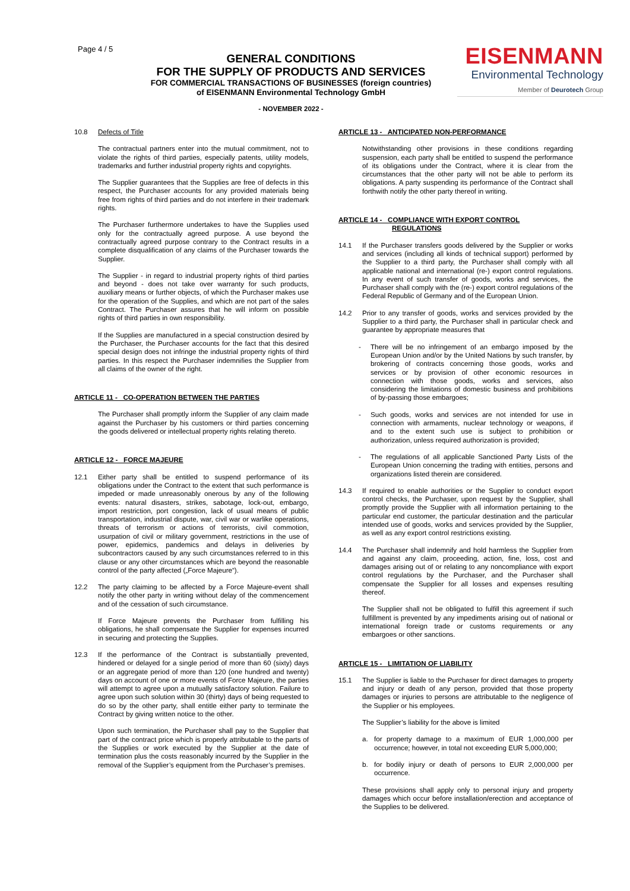Page 4 / 5
GENERAL CONDITIONS
FOR THE SUPPLY OF PRODUCTS AND SERVICES
FOR COMMERCIAL TRANSACTIONS OF BUSINESSES (foreign countries)
of EISENMANN Environmental Technology GmbH
- NOVEMBER 2022 -
EISENMANN
Environmental Technology
Member of Deurotech Group
10.8 Defects of Title
The contractual partners enter into the mutual commitment, not to violate the rights of third parties, especially patents, utility models, trademarks and further industrial property rights and copyrights.
The Supplier guarantees that the Supplies are free of defects in this respect, the Purchaser accounts for any provided materials being free from rights of third parties and do not interfere in their trademark rights.
The Purchaser furthermore undertakes to have the Supplies used only for the contractually agreed purpose. A use beyond the contractually agreed purpose contrary to the Contract results in a complete disqualification of any claims of the Purchaser towards the Supplier.
The Supplier - in regard to industrial property rights of third parties and beyond - does not take over warranty for such products, auxiliary means or further objects, of which the Purchaser makes use for the operation of the Supplies, and which are not part of the sales Contract. The Purchaser assures that he will inform on possible rights of third parties in own responsibility.
If the Supplies are manufactured in a special construction desired by the Purchaser, the Purchaser accounts for the fact that this desired special design does not infringe the industrial property rights of third parties. In this respect the Purchaser indemnifies the Supplier from all claims of the owner of the right.
ARTICLE 11 - CO-OPERATION BETWEEN THE PARTIES
The Purchaser shall promptly inform the Supplier of any claim made against the Purchaser by his customers or third parties concerning the goods delivered or intellectual property rights relating thereto.
ARTICLE 12 - FORCE MAJEURE
12.1 Either party shall be entitled to suspend performance of its obligations under the Contract to the extent that such performance is impeded or made unreasonably onerous by any of the following events: natural disasters, strikes, sabotage, lock-out, embargo, import restriction, port congestion, lack of usual means of public transportation, industrial dispute, war, civil war or warlike operations, threats of terrorism or actions of terrorists, civil commotion, usurpation of civil or military government, restrictions in the use of power, epidemics, pandemics and delays in deliveries by subcontractors caused by any such circumstances referred to in this clause or any other circumstances which are beyond the reasonable control of the party affected („Force Majeure“).
12.2 The party claiming to be affected by a Force Majeure-event shall notify the other party in writing without delay of the commencement and of the cessation of such circumstance.
If Force Majeure prevents the Purchaser from fulfilling his obligations, he shall compensate the Supplier for expenses incurred in securing and protecting the Supplies.
12.3 If the performance of the Contract is substantially prevented, hindered or delayed for a single period of more than 60 (sixty) days or an aggregate period of more than 120 (one hundred and twenty) days on account of one or more events of Force Majeure, the parties will attempt to agree upon a mutually satisfactory solution. Failure to agree upon such solution within 30 (thirty) days of being requested to do so by the other party, shall entitle either party to terminate the Contract by giving written notice to the other.
Upon such termination, the Purchaser shall pay to the Supplier that part of the contract price which is properly attributable to the parts of the Supplies or work executed by the Supplier at the date of termination plus the costs reasonably incurred by the Supplier in the removal of the Supplier’s equipment from the Purchaser’s premises.
ARTICLE 13 - ANTICIPATED NON-PERFORMANCE
Notwithstanding other provisions in these conditions regarding suspension, each party shall be entitled to suspend the performance of its obligations under the Contract, where it is clear from the circumstances that the other party will not be able to perform its obligations. A party suspending its performance of the Contract shall forthwith notify the other party thereof in writing.
ARTICLE 14 - COMPLIANCE WITH EXPORT CONTROL
REGULATIONS
14.1 If the Purchaser transfers goods delivered by the Supplier or works and services (including all kinds of technical support) performed by the Supplier to a third party, the Purchaser shall comply with all applicable national and international (re-) export control regulations. In any event of such transfer of goods, works and services, the Purchaser shall comply with the (re-) export control regulations of the Federal Republic of Germany and of the European Union.
14.2 Prior to any transfer of goods, works and services provided by the Supplier to a third party, the Purchaser shall in particular check and guarantee by appropriate measures that
- There will be no infringement of an embargo imposed by the European Union and/or by the United Nations by such transfer, by brokering of contracts concerning those goods, works and services or by provision of other economic resources in connection with those goods, works and services, also considering the limitations of domestic business and prohibitions of by-passing those embargoes;
- Such goods, works and services are not intended for use in connection with armaments, nuclear technology or weapons, if and to the extent such use is subject to prohibition or authorization, unless required authorization is provided;
- The regulations of all applicable Sanctioned Party Lists of the European Union concerning the trading with entities, persons and organizations listed therein are considered.
14.3 If required to enable authorities or the Supplier to conduct export control checks, the Purchaser, upon request by the Supplier, shall promptly provide the Supplier with all information pertaining to the particular end customer, the particular destination and the particular intended use of goods, works and services provided by the Supplier, as well as any export control restrictions existing.
14.4 The Purchaser shall indemnify and hold harmless the Supplier from and against any claim, proceeding, action, fine, loss, cost and damages arising out of or relating to any noncompliance with export control regulations by the Purchaser, and the Purchaser shall compensate the Supplier for all losses and expenses resulting thereof.
The Supplier shall not be obligated to fulfill this agreement if such fulfillment is prevented by any impediments arising out of national or international foreign trade or customs requirements or any embargoes or other sanctions.
ARTICLE 15 - LIMITATION OF LIABILITY
15.1 The Supplier is liable to the Purchaser for direct damages to property and injury or death of any person, provided that those property damages or injuries to persons are attributable to the negligence of the Supplier or his employees.
The Supplier’s liability for the above is limited
a. for property damage to a maximum of EUR 1,000,000 per occurrence; however, in total not exceeding EUR 5,000,000;
b. for bodily injury or death of persons to EUR 2,000,000 per occurrence.
These provisions shall apply only to personal injury and property damages which occur before installation/erection and acceptance of the Supplies to be delivered.